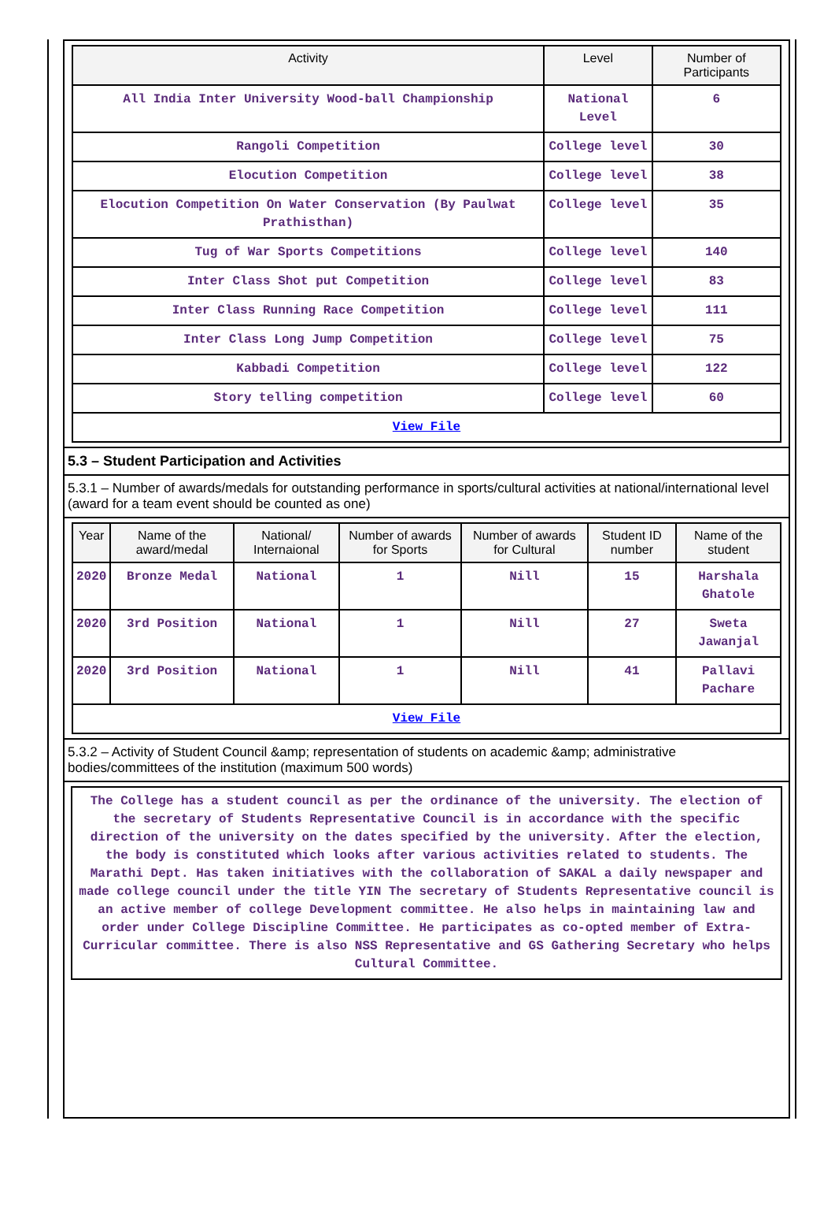| Activity | Level | Number of Participants |
| --- | --- | --- |
| All India Inter University Wood-ball Championship | National Level | 6 |
| Rangoli Competition | College level | 30 |
| Elocution Competition | College level | 38 |
| Elocution Competition On Water Conservation (By Paulwat Prathisthan) | College level | 35 |
| Tug of War Sports Competitions | College level | 140 |
| Inter Class Shot put Competition | College level | 83 |
| Inter Class Running Race Competition | College level | 111 |
| Inter Class Long Jump Competition | College level | 75 |
| Kabbadi Competition | College level | 122 |
| Story telling competition | College level | 60 |
| View File | | |
5.3 – Student Participation and Activities
5.3.1 – Number of awards/medals for outstanding performance in sports/cultural activities at national/international level (award for a team event should be counted as one)
| Year | Name of the award/medal | National/ Internaional | Number of awards for Sports | Number of awards for Cultural | Student ID number | Name of the student |
| --- | --- | --- | --- | --- | --- | --- |
| 2020 | Bronze Medal | National | 1 | Nill | 15 | Harshala Ghatole |
| 2020 | 3rd Position | National | 1 | Nill | 27 | Sweta Jawanjal |
| 2020 | 3rd Position | National | 1 | Nill | 41 | Pallavi Pachare |
| View File | | | | | | |
5.3.2 – Activity of Student Council &amp; representation of students on academic &amp; administrative bodies/committees of the institution (maximum 500 words)
The College has a student council as per the ordinance of the university. The election of the secretary of Students Representative Council is in accordance with the specific direction of the university on the dates specified by the university. After the election, the body is constituted which looks after various activities related to students. The Marathi Dept. Has taken initiatives with the collaboration of SAKAL a daily newspaper and made college council under the title YIN The secretary of Students Representative council is an active member of college Development committee. He also helps in maintaining law and order under College Discipline Committee. He participates as co-opted member of Extra- Curricular committee. There is also NSS Representative and GS Gathering Secretary who helps Cultural Committee.